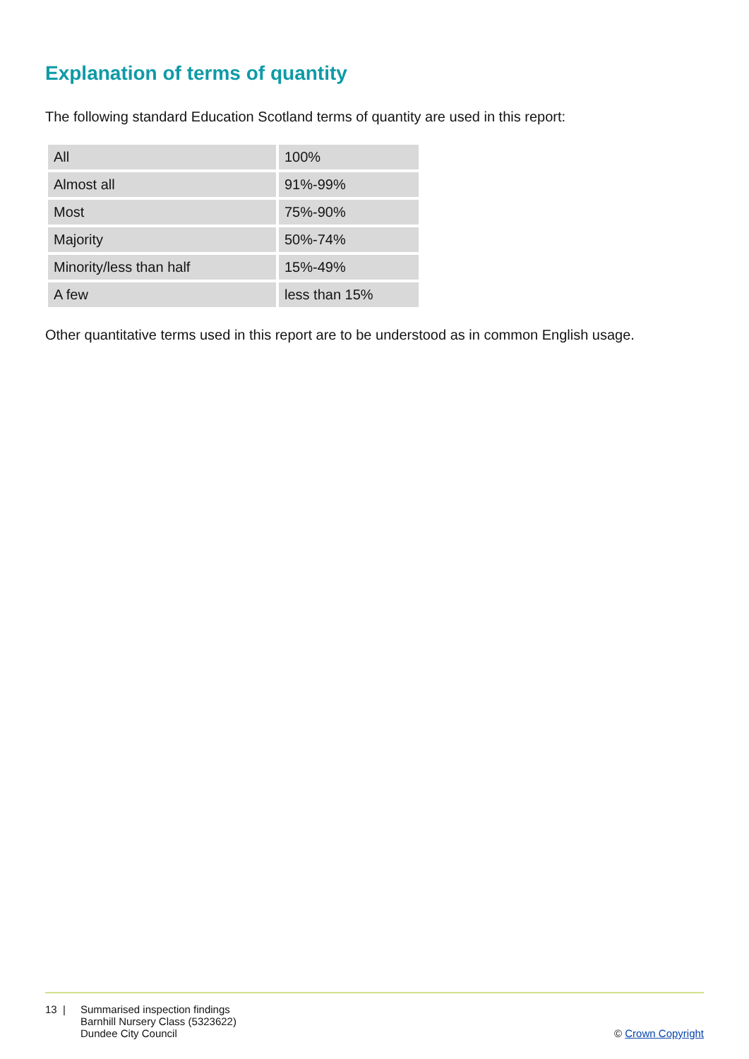Explanation of terms of quantity
The following standard Education Scotland terms of quantity are used in this report:
| All | 100% |
| Almost all | 91%-99% |
| Most | 75%-90% |
| Majority | 50%-74% |
| Minority/less than half | 15%-49% |
| A few | less than 15% |
Other quantitative terms used in this report are to be understood as in common English usage.
13 | Summarised inspection findings
Barnhill Nursery Class (5323622)
Dundee City Council
© Crown Copyright